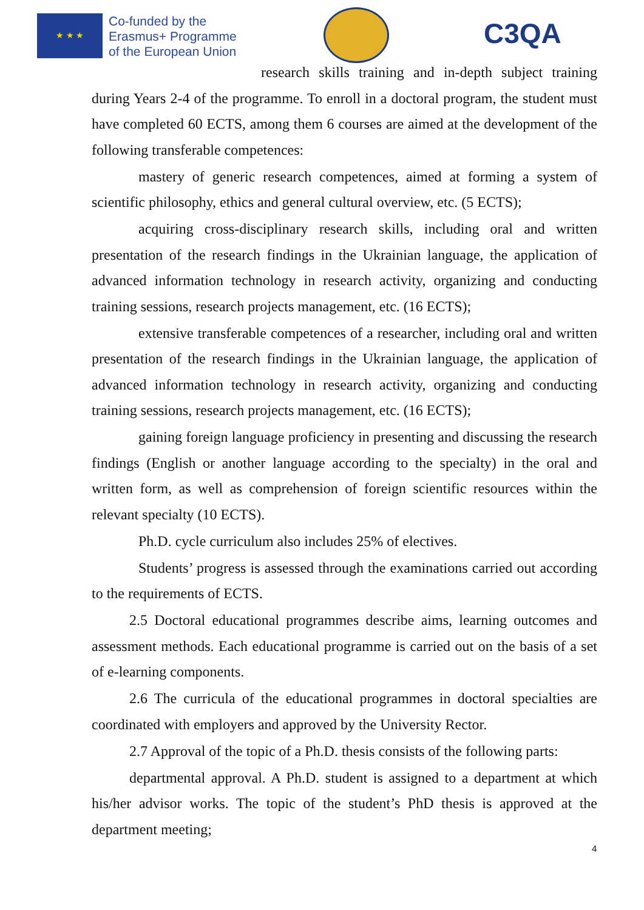★ ★ ★
Co-funded by the
Erasmus+ Programme
of the European Union
C3QA
research skills training and in-depth subject training during Years 2-4 of the programme. To enroll in a doctoral program, the student must have completed 60 ECTS, among them 6 courses are aimed at the development of the following transferable competences:
mastery of generic research competences, aimed at forming a system of scientific philosophy, ethics and general cultural overview, etc. (5 ECTS);
acquiring cross-disciplinary research skills, including oral and written presentation of the research findings in the Ukrainian language, the application of advanced information technology in research activity, organizing and conducting training sessions, research projects management, etc. (16 ECTS);
extensive transferable competences of a researcher, including oral and written presentation of the research findings in the Ukrainian language, the application of advanced information technology in research activity, organizing and conducting training sessions, research projects management, etc. (16 ECTS);
gaining foreign language proficiency in presenting and discussing the research findings (English or another language according to the specialty) in the oral and written form, as well as comprehension of foreign scientific resources within the relevant specialty (10 ECTS).
Ph.D. cycle curriculum also includes 25% of electives.
Students’ progress is assessed through the examinations carried out according to the requirements of ECTS.
2.5 Doctoral educational programmes describe aims, learning outcomes and assessment methods. Each educational programme is carried out on the basis of a set of e-learning components.
2.6 The curricula of the educational programmes in doctoral specialties are coordinated with employers and approved by the University Rector.
2.7 Approval of the topic of a Ph.D. thesis consists of the following parts:
departmental approval. A Ph.D. student is assigned to a department at which his/her advisor works. The topic of the student’s PhD thesis is approved at the department meeting;
4